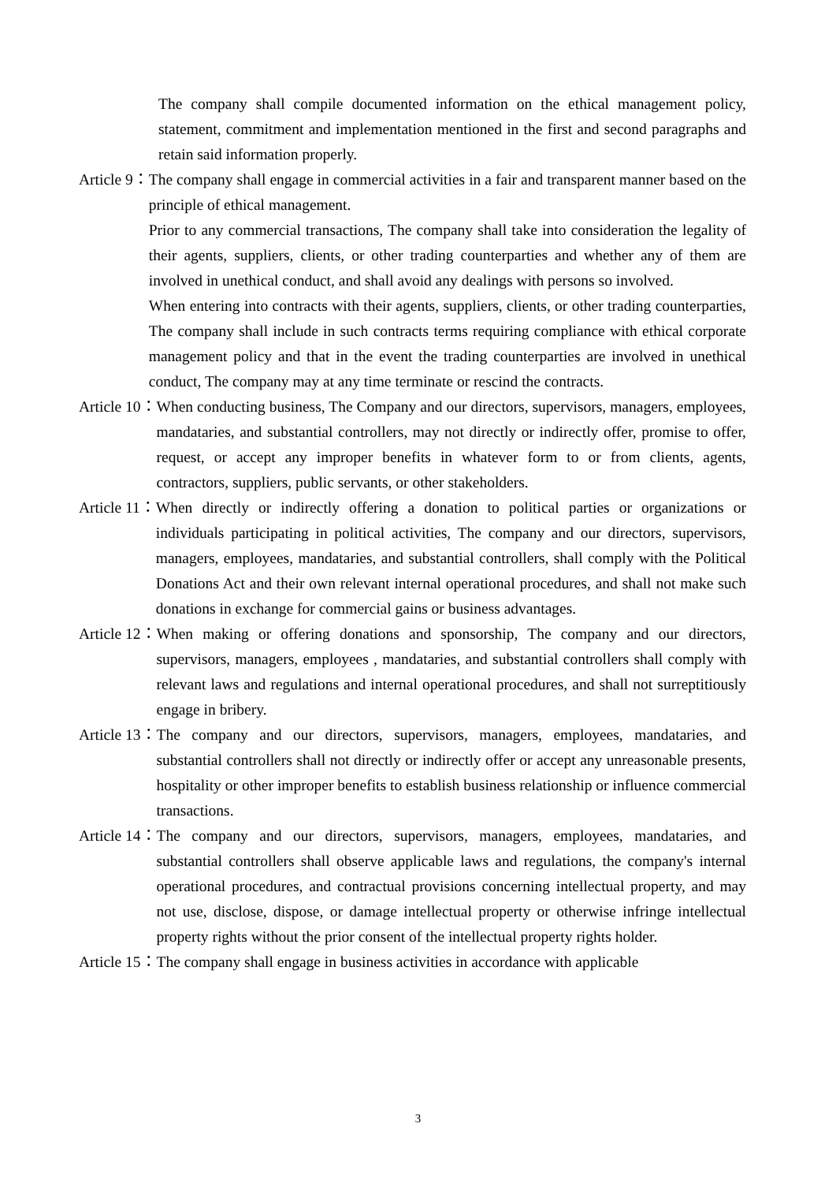The company shall compile documented information on the ethical management policy, statement, commitment and implementation mentioned in the first and second paragraphs and retain said information properly.
Article 9： The company shall engage in commercial activities in a fair and transparent manner based on the principle of ethical management.
Prior to any commercial transactions, The company shall take into consideration the legality of their agents, suppliers, clients, or other trading counterparties and whether any of them are involved in unethical conduct, and shall avoid any dealings with persons so involved.
When entering into contracts with their agents, suppliers, clients, or other trading counterparties, The company shall include in such contracts terms requiring compliance with ethical corporate management policy and that in the event the trading counterparties are involved in unethical conduct, The company may at any time terminate or rescind the contracts.
Article 10： When conducting business, The Company and our directors, supervisors, managers, employees, mandataries, and substantial controllers, may not directly or indirectly offer, promise to offer, request, or accept any improper benefits in whatever form to or from clients, agents, contractors, suppliers, public servants, or other stakeholders.
Article 11： When directly or indirectly offering a donation to political parties or organizations or individuals participating in political activities, The company and our directors, supervisors, managers, employees, mandataries, and substantial controllers, shall comply with the Political Donations Act and their own relevant internal operational procedures, and shall not make such donations in exchange for commercial gains or business advantages.
Article 12： When making or offering donations and sponsorship, The company and our directors, supervisors, managers, employees , mandataries, and substantial controllers shall comply with relevant laws and regulations and internal operational procedures, and shall not surreptitiously engage in bribery.
Article 13： The company and our directors, supervisors, managers, employees, mandataries, and substantial controllers shall not directly or indirectly offer or accept any unreasonable presents, hospitality or other improper benefits to establish business relationship or influence commercial transactions.
Article 14： The company and our directors, supervisors, managers, employees, mandataries, and substantial controllers shall observe applicable laws and regulations, the company's internal operational procedures, and contractual provisions concerning intellectual property, and may not use, disclose, dispose, or damage intellectual property or otherwise infringe intellectual property rights without the prior consent of the intellectual property rights holder.
Article 15： The company shall engage in business activities in accordance with applicable
3